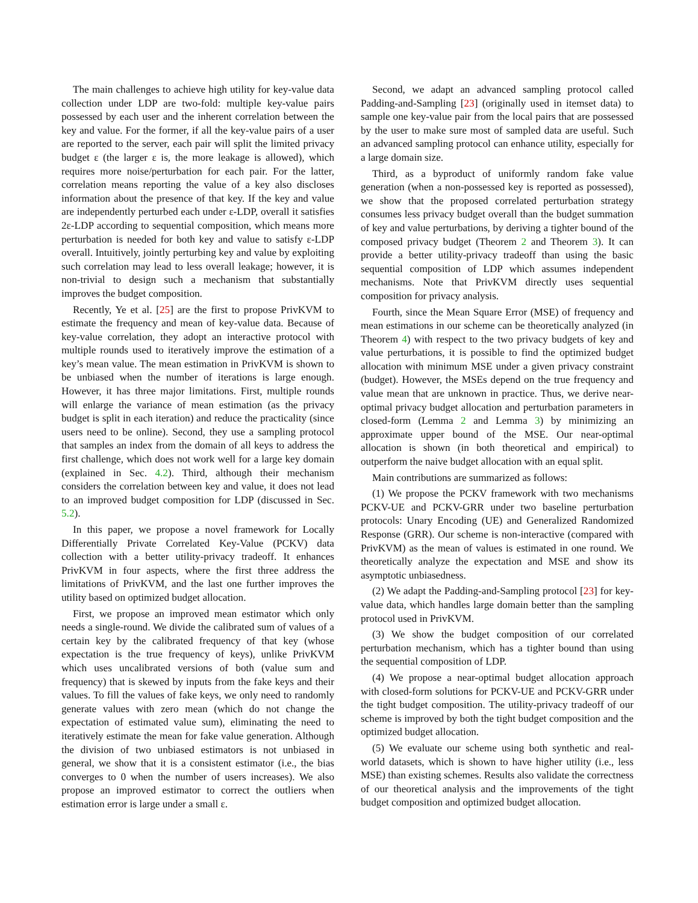The main challenges to achieve high utility for key-value data collection under LDP are two-fold: multiple key-value pairs possessed by each user and the inherent correlation between the key and value. For the former, if all the key-value pairs of a user are reported to the server, each pair will split the limited privacy budget ε (the larger ε is, the more leakage is allowed), which requires more noise/perturbation for each pair. For the latter, correlation means reporting the value of a key also discloses information about the presence of that key. If the key and value are independently perturbed each under ε-LDP, overall it satisfies 2ε-LDP according to sequential composition, which means more perturbation is needed for both key and value to satisfy ε-LDP overall. Intuitively, jointly perturbing key and value by exploiting such correlation may lead to less overall leakage; however, it is non-trivial to design such a mechanism that substantially improves the budget composition.
Recently, Ye et al. [25] are the first to propose PrivKVM to estimate the frequency and mean of key-value data. Because of key-value correlation, they adopt an interactive protocol with multiple rounds used to iteratively improve the estimation of a key’s mean value. The mean estimation in PrivKVM is shown to be unbiased when the number of iterations is large enough. However, it has three major limitations. First, multiple rounds will enlarge the variance of mean estimation (as the privacy budget is split in each iteration) and reduce the practicality (since users need to be online). Second, they use a sampling protocol that samples an index from the domain of all keys to address the first challenge, which does not work well for a large key domain (explained in Sec. 4.2). Third, although their mechanism considers the correlation between key and value, it does not lead to an improved budget composition for LDP (discussed in Sec. 5.2).
In this paper, we propose a novel framework for Locally Differentially Private Correlated Key-Value (PCKV) data collection with a better utility-privacy tradeoff. It enhances PrivKVM in four aspects, where the first three address the limitations of PrivKVM, and the last one further improves the utility based on optimized budget allocation.
First, we propose an improved mean estimator which only needs a single-round. We divide the calibrated sum of values of a certain key by the calibrated frequency of that key (whose expectation is the true frequency of keys), unlike PrivKVM which uses uncalibrated versions of both (value sum and frequency) that is skewed by inputs from the fake keys and their values. To fill the values of fake keys, we only need to randomly generate values with zero mean (which do not change the expectation of estimated value sum), eliminating the need to iteratively estimate the mean for fake value generation. Although the division of two unbiased estimators is not unbiased in general, we show that it is a consistent estimator (i.e., the bias converges to 0 when the number of users increases). We also propose an improved estimator to correct the outliers when estimation error is large under a small ε.
Second, we adapt an advanced sampling protocol called Padding-and-Sampling [23] (originally used in itemset data) to sample one key-value pair from the local pairs that are possessed by the user to make sure most of sampled data are useful. Such an advanced sampling protocol can enhance utility, especially for a large domain size.
Third, as a byproduct of uniformly random fake value generation (when a non-possessed key is reported as possessed), we show that the proposed correlated perturbation strategy consumes less privacy budget overall than the budget summation of key and value perturbations, by deriving a tighter bound of the composed privacy budget (Theorem 2 and Theorem 3). It can provide a better utility-privacy tradeoff than using the basic sequential composition of LDP which assumes independent mechanisms. Note that PrivKVM directly uses sequential composition for privacy analysis.
Fourth, since the Mean Square Error (MSE) of frequency and mean estimations in our scheme can be theoretically analyzed (in Theorem 4) with respect to the two privacy budgets of key and value perturbations, it is possible to find the optimized budget allocation with minimum MSE under a given privacy constraint (budget). However, the MSEs depend on the true frequency and value mean that are unknown in practice. Thus, we derive near-optimal privacy budget allocation and perturbation parameters in closed-form (Lemma 2 and Lemma 3) by minimizing an approximate upper bound of the MSE. Our near-optimal allocation is shown (in both theoretical and empirical) to outperform the naive budget allocation with an equal split.
Main contributions are summarized as follows:
(1) We propose the PCKV framework with two mechanisms PCKV-UE and PCKV-GRR under two baseline perturbation protocols: Unary Encoding (UE) and Generalized Randomized Response (GRR). Our scheme is non-interactive (compared with PrivKVM) as the mean of values is estimated in one round. We theoretically analyze the expectation and MSE and show its asymptotic unbiasedness.
(2) We adapt the Padding-and-Sampling protocol [23] for key-value data, which handles large domain better than the sampling protocol used in PrivKVM.
(3) We show the budget composition of our correlated perturbation mechanism, which has a tighter bound than using the sequential composition of LDP.
(4) We propose a near-optimal budget allocation approach with closed-form solutions for PCKV-UE and PCKV-GRR under the tight budget composition. The utility-privacy tradeoff of our scheme is improved by both the tight budget composition and the optimized budget allocation.
(5) We evaluate our scheme using both synthetic and real-world datasets, which is shown to have higher utility (i.e., less MSE) than existing schemes. Results also validate the correctness of our theoretical analysis and the improvements of the tight budget composition and optimized budget allocation.